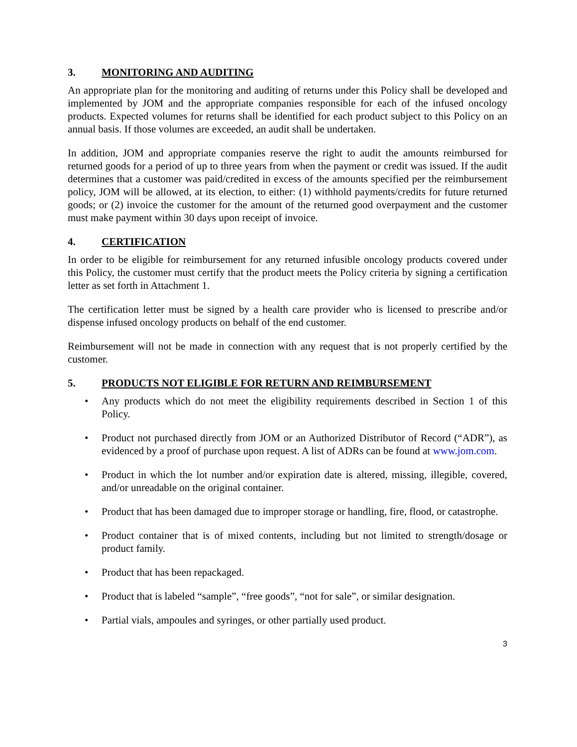3. MONITORING AND AUDITING
An appropriate plan for the monitoring and auditing of returns under this Policy shall be developed and implemented by JOM and the appropriate companies responsible for each of the infused oncology products. Expected volumes for returns shall be identified for each product subject to this Policy on an annual basis. If those volumes are exceeded, an audit shall be undertaken.
In addition, JOM and appropriate companies reserve the right to audit the amounts reimbursed for returned goods for a period of up to three years from when the payment or credit was issued. If the audit determines that a customer was paid/credited in excess of the amounts specified per the reimbursement policy, JOM will be allowed, at its election, to either: (1) withhold payments/credits for future returned goods; or (2) invoice the customer for the amount of the returned good overpayment and the customer must make payment within 30 days upon receipt of invoice.
4. CERTIFICATION
In order to be eligible for reimbursement for any returned infusible oncology products covered under this Policy, the customer must certify that the product meets the Policy criteria by signing a certification letter as set forth in Attachment 1.
The certification letter must be signed by a health care provider who is licensed to prescribe and/or dispense infused oncology products on behalf of the end customer.
Reimbursement will not be made in connection with any request that is not properly certified by the customer.
5. PRODUCTS NOT ELIGIBLE FOR RETURN AND REIMBURSEMENT
• Any products which do not meet the eligibility requirements described in Section 1 of this Policy.
• Product not purchased directly from JOM or an Authorized Distributor of Record (“ADR”), as evidenced by a proof of purchase upon request. A list of ADRs can be found at www.jom.com.
• Product in which the lot number and/or expiration date is altered, missing, illegible, covered, and/or unreadable on the original container.
• Product that has been damaged due to improper storage or handling, fire, flood, or catastrophe.
• Product container that is of mixed contents, including but not limited to strength/dosage or product family.
• Product that has been repackaged.
• Product that is labeled “sample”, “free goods”, “not for sale”, or similar designation.
• Partial vials, ampoules and syringes, or other partially used product.
3